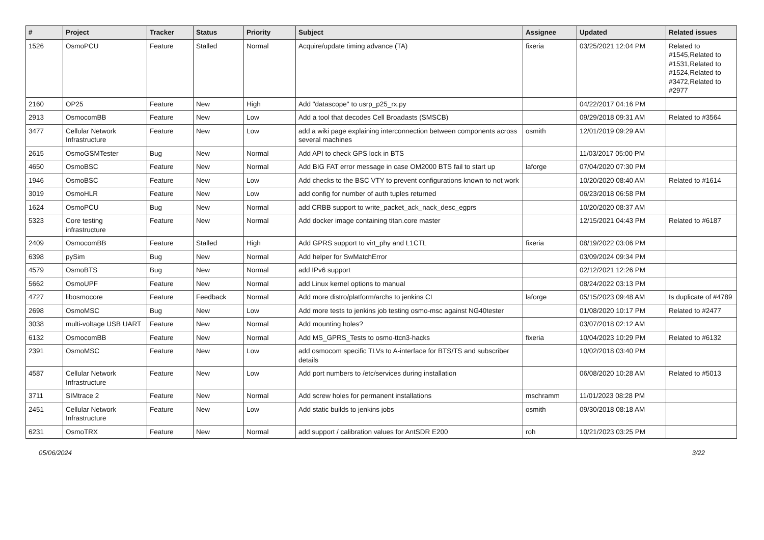| # | Project | Tracker | Status | Priority | Subject | Assignee | Updated | Related issues |
| --- | --- | --- | --- | --- | --- | --- | --- | --- |
| 1526 | OsmoPCU | Feature | Stalled | Normal | Acquire/update timing advance (TA) | fixeria | 03/25/2021 12:04 PM | Related to #1545,Related to #1531,Related to #1524,Related to #3472,Related to #2977 |
| 2160 | OP25 | Feature | New | High | Add "datascope" to usrp_p25_rx.py | | 04/22/2017 04:16 PM | |
| 2913 | OsmocomBB | Feature | New | Low | Add a tool that decodes Cell Broadasts (SMSCB) | | 09/29/2018 09:31 AM | Related to #3564 |
| 3477 | Cellular Network Infrastructure | Feature | New | Low | add a wiki page explaining interconnection between components across several machines | osmith | 12/01/2019 09:29 AM | |
| 2615 | OsmoGSMTester | Bug | New | Normal | Add API to check GPS lock in BTS | | 11/03/2017 05:00 PM | |
| 4650 | OsmoBSC | Feature | New | Normal | Add BIG FAT error message in case OM2000 BTS fail to start up | laforge | 07/04/2020 07:30 PM | |
| 1946 | OsmoBSC | Feature | New | Low | Add checks to the BSC VTY to prevent configurations known to not work | | 10/20/2020 08:40 AM | Related to #1614 |
| 3019 | OsmoHLR | Feature | New | Low | add config for number of auth tuples returned | | 06/23/2018 06:58 PM | |
| 1624 | OsmoPCU | Bug | New | Normal | add CRBB support to write_packet_ack_nack_desc_egprs | | 10/20/2020 08:37 AM | |
| 5323 | Core testing infrastructure | Feature | New | Normal | Add docker image containing titan.core master | | 12/15/2021 04:43 PM | Related to #6187 |
| 2409 | OsmocomBB | Feature | Stalled | High | Add GPRS support to virt_phy and L1CTL | fixeria | 08/19/2022 03:06 PM | |
| 6398 | pySim | Bug | New | Normal | Add helper for SwMatchError | | 03/09/2024 09:34 PM | |
| 4579 | OsmoBTS | Bug | New | Normal | add IPv6 support | | 02/12/2021 12:26 PM | |
| 5662 | OsmoUPF | Feature | New | Normal | add Linux kernel options to manual | | 08/24/2022 03:13 PM | |
| 4727 | libosmocore | Feature | Feedback | Normal | Add more distro/platform/archs to jenkins CI | laforge | 05/15/2023 09:48 AM | Is duplicate of #4789 |
| 2698 | OsmoMSC | Bug | New | Low | Add more tests to jenkins job testing osmo-msc against NG40tester | | 01/08/2020 10:17 PM | Related to #2477 |
| 3038 | multi-voltage USB UART | Feature | New | Normal | Add mounting holes? | | 03/07/2018 02:12 AM | |
| 6132 | OsmocomBB | Feature | New | Normal | Add MS_GPRS_Tests to osmo-ttcn3-hacks | fixeria | 10/04/2023 10:29 PM | Related to #6132 |
| 2391 | OsmoMSC | Feature | New | Low | add osmocom specific TLVs to A-interface for BTS/TS and subscriber details | | 10/02/2018 03:40 PM | |
| 4587 | Cellular Network Infrastructure | Feature | New | Low | Add port numbers to /etc/services during installation | | 06/08/2020 10:28 AM | Related to #5013 |
| 3711 | SIMtrace 2 | Feature | New | Normal | Add screw holes for permanent installations | mschramm | 11/01/2023 08:28 PM | |
| 2451 | Cellular Network Infrastructure | Feature | New | Low | Add static builds to jenkins jobs | osmith | 09/30/2018 08:18 AM | |
| 6231 | OsmoTRX | Feature | New | Normal | add support / calibration values for AntSDR E200 | roh | 10/21/2023 03:25 PM | |
05/06/2024 3/22